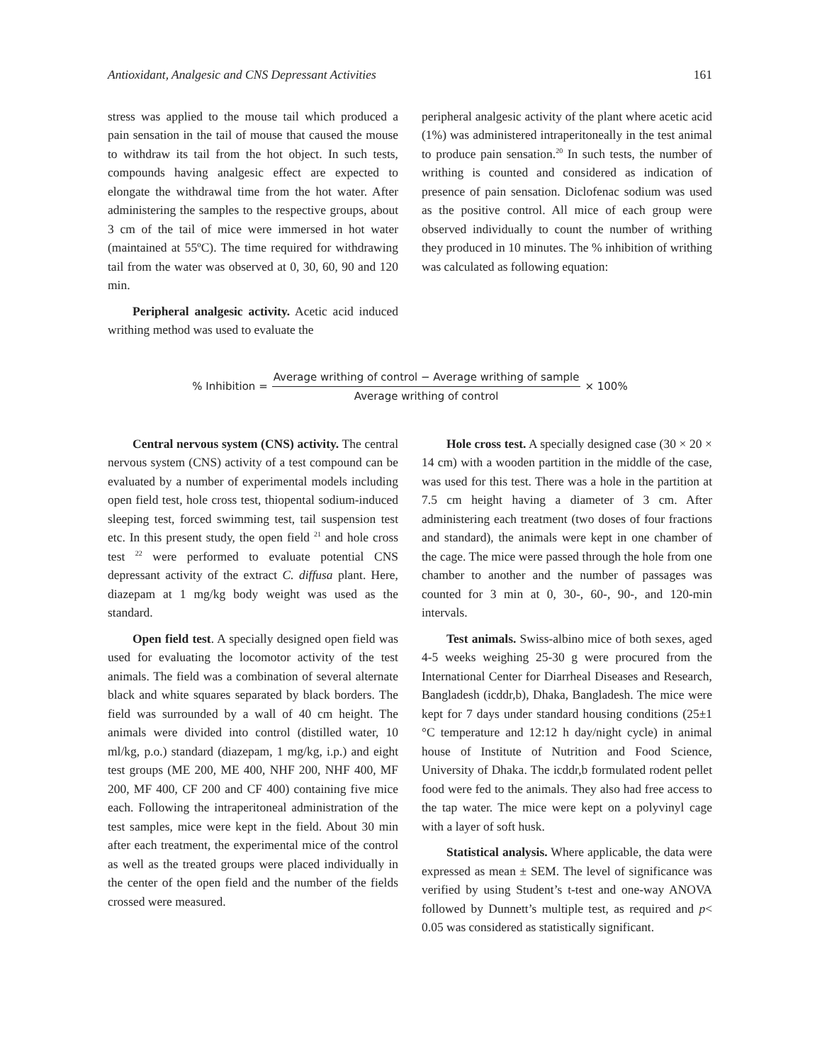Antioxidant, Analgesic and CNS Depressant Activities 161
stress was applied to the mouse tail which produced a pain sensation in the tail of mouse that caused the mouse to withdraw its tail from the hot object. In such tests, compounds having analgesic effect are expected to elongate the withdrawal time from the hot water. After administering the samples to the respective groups, about 3 cm of the tail of mice were immersed in hot water (maintained at 55ºC). The time required for withdrawing tail from the water was observed at 0, 30, 60, 90 and 120 min.
Peripheral analgesic activity. Acetic acid induced writhing method was used to evaluate the
peripheral analgesic activity of the plant where acetic acid (1%) was administered intraperitoneally in the test animal to produce pain sensation.<sup>20</sup> In such tests, the number of writhing is counted and considered as indication of presence of pain sensation. Diclofenac sodium was used as the positive control. All mice of each group were observed individually to count the number of writhing they produced in 10 minutes. The % inhibition of writhing was calculated as following equation:
% Inhibition = Average writhing of control − Average writhing of sample Average writhing of control × 100%
Central nervous system (CNS) activity. The central nervous system (CNS) activity of a test compound can be evaluated by a number of experimental models including open field test, hole cross test, thiopental sodium-induced sleeping test, forced swimming test, tail suspension test etc. In this present study, the open field <sup>21</sup> and hole cross test <sup>22</sup> were performed to evaluate potential CNS depressant activity of the extract C. diffusa plant. Here, diazepam at 1 mg/kg body weight was used as the standard.
Open field test. A specially designed open field was used for evaluating the locomotor activity of the test animals. The field was a combination of several alternate black and white squares separated by black borders. The field was surrounded by a wall of 40 cm height. The animals were divided into control (distilled water, 10 ml/kg, p.o.) standard (diazepam, 1 mg/kg, i.p.) and eight test groups (ME 200, ME 400, NHF 200, NHF 400, MF 200, MF 400, CF 200 and CF 400) containing five mice each. Following the intraperitoneal administration of the test samples, mice were kept in the field. About 30 min after each treatment, the experimental mice of the control as well as the treated groups were placed individually in the center of the open field and the number of the fields crossed were measured.
Hole cross test. A specially designed case (30 × 20 × 14 cm) with a wooden partition in the middle of the case, was used for this test. There was a hole in the partition at 7.5 cm height having a diameter of 3 cm. After administering each treatment (two doses of four fractions and standard), the animals were kept in one chamber of the cage. The mice were passed through the hole from one chamber to another and the number of passages was counted for 3 min at 0, 30-, 60-, 90-, and 120-min intervals.
Test animals. Swiss-albino mice of both sexes, aged 4-5 weeks weighing 25-30 g were procured from the International Center for Diarrheal Diseases and Research, Bangladesh (icddr,b), Dhaka, Bangladesh. The mice were kept for 7 days under standard housing conditions (25±1 °C temperature and 12:12 h day/night cycle) in animal house of Institute of Nutrition and Food Science, University of Dhaka. The icddr,b formulated rodent pellet food were fed to the animals. They also had free access to the tap water. The mice were kept on a polyvinyl cage with a layer of soft husk.
Statistical analysis. Where applicable, the data were expressed as mean ± SEM. The level of significance was verified by using Student’s t-test and one-way ANOVA followed by Dunnett’s multiple test, as required and p< 0.05 was considered as statistically significant.